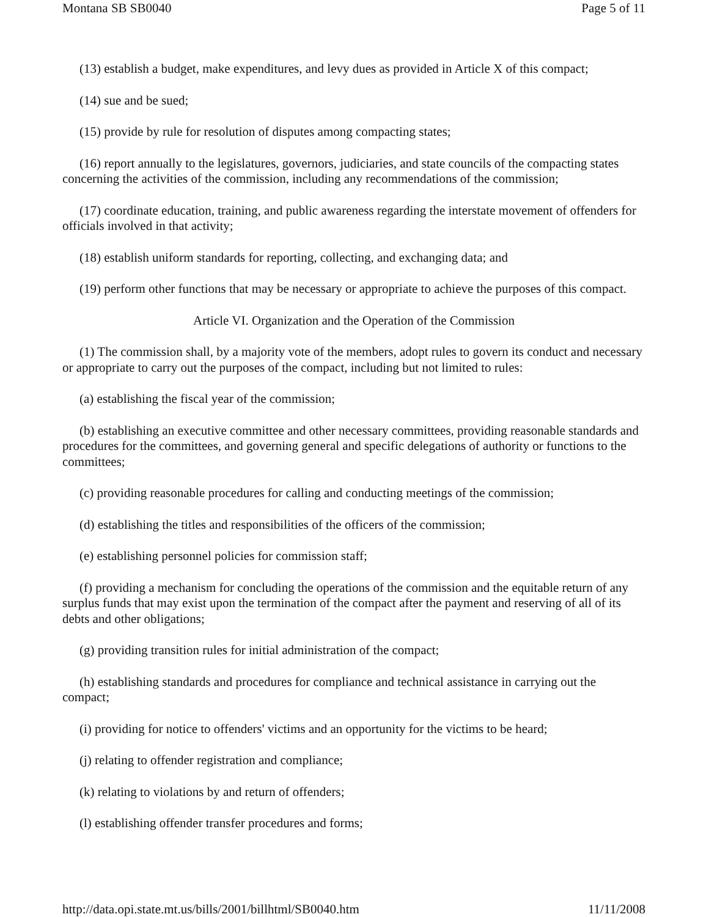Montana SB SB0040 Page 5 of 11
(13) establish a budget, make expenditures, and levy dues as provided in Article X of this compact;
(14) sue and be sued;
(15) provide by rule for resolution of disputes among compacting states;
(16) report annually to the legislatures, governors, judiciaries, and state councils of the compacting states concerning the activities of the commission, including any recommendations of the commission;
(17) coordinate education, training, and public awareness regarding the interstate movement of offenders for officials involved in that activity;
(18) establish uniform standards for reporting, collecting, and exchanging data; and
(19) perform other functions that may be necessary or appropriate to achieve the purposes of this compact.
Article VI. Organization and the Operation of the Commission
(1) The commission shall, by a majority vote of the members, adopt rules to govern its conduct and necessary or appropriate to carry out the purposes of the compact, including but not limited to rules:
(a) establishing the fiscal year of the commission;
(b) establishing an executive committee and other necessary committees, providing reasonable standards and procedures for the committees, and governing general and specific delegations of authority or functions to the committees;
(c) providing reasonable procedures for calling and conducting meetings of the commission;
(d) establishing the titles and responsibilities of the officers of the commission;
(e) establishing personnel policies for commission staff;
(f) providing a mechanism for concluding the operations of the commission and the equitable return of any surplus funds that may exist upon the termination of the compact after the payment and reserving of all of its debts and other obligations;
(g) providing transition rules for initial administration of the compact;
(h) establishing standards and procedures for compliance and technical assistance in carrying out the compact;
(i) providing for notice to offenders' victims and an opportunity for the victims to be heard;
(j) relating to offender registration and compliance;
(k) relating to violations by and return of offenders;
(l) establishing offender transfer procedures and forms;
http://data.opi.state.mt.us/bills/2001/billhtml/SB0040.htm 11/11/2008